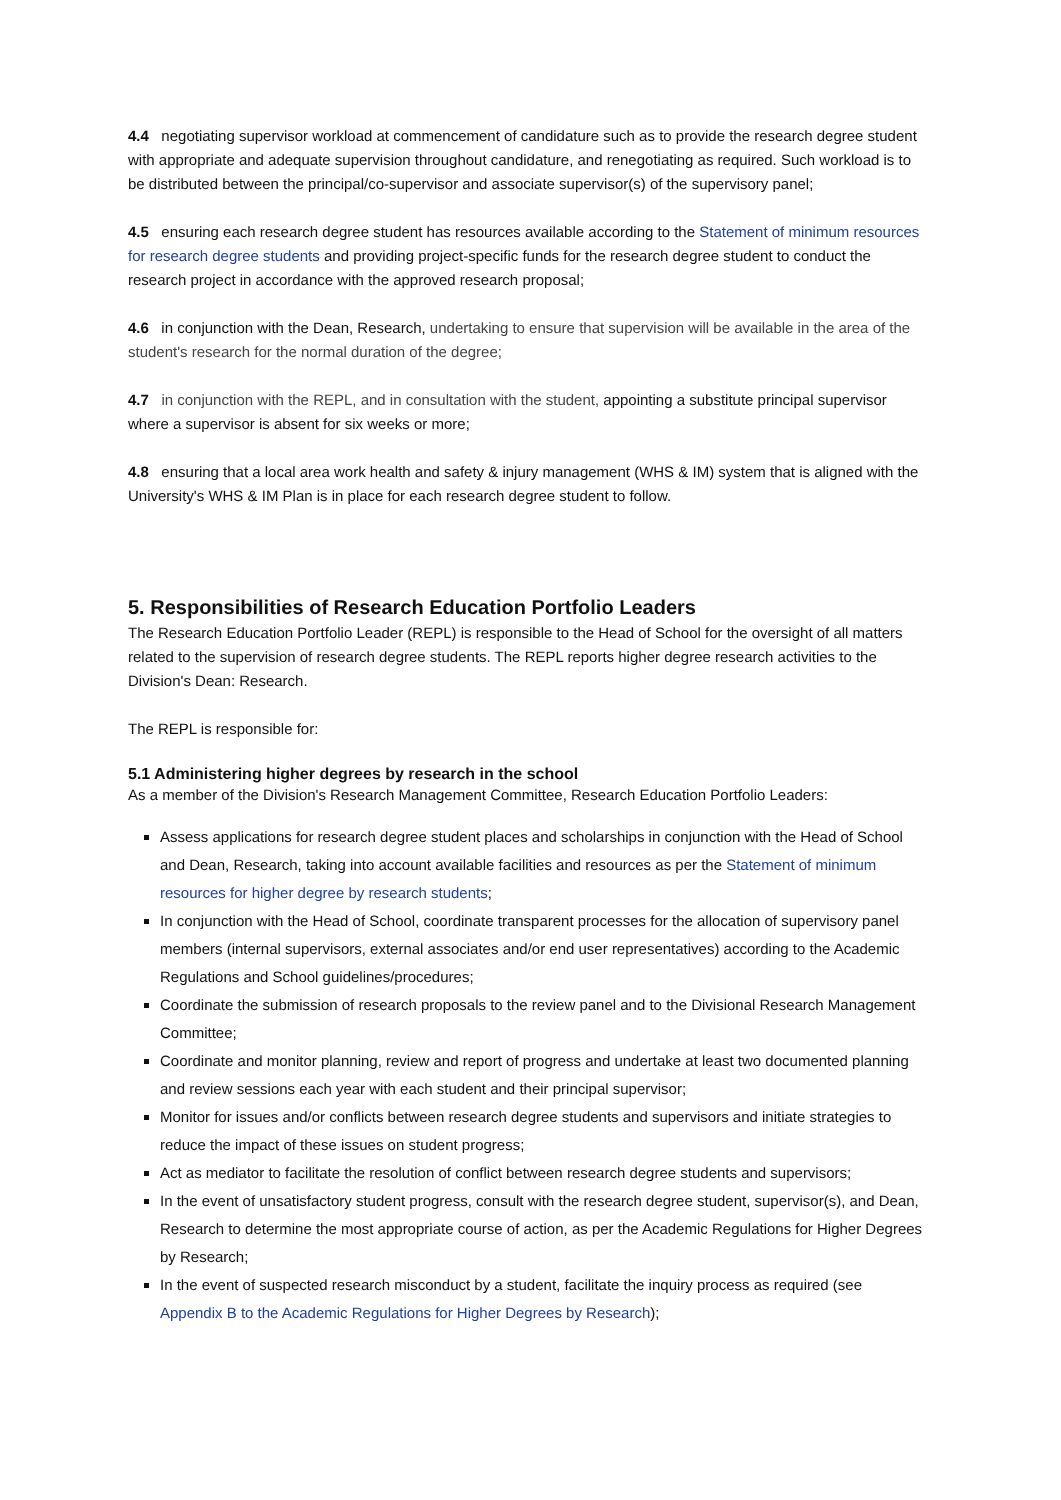4.4 negotiating supervisor workload at commencement of candidature such as to provide the research degree student with appropriate and adequate supervision throughout candidature, and renegotiating as required. Such workload is to be distributed between the principal/co-supervisor and associate supervisor(s) of the supervisory panel;
4.5 ensuring each research degree student has resources available according to the Statement of minimum resources for research degree students and providing project-specific funds for the research degree student to conduct the research project in accordance with the approved research proposal;
4.6 in conjunction with the Dean, Research, undertaking to ensure that supervision will be available in the area of the student's research for the normal duration of the degree;
4.7 in conjunction with the REPL, and in consultation with the student, appointing a substitute principal supervisor where a supervisor is absent for six weeks or more;
4.8 ensuring that a local area work health and safety & injury management (WHS & IM) system that is aligned with the University's WHS & IM Plan is in place for each research degree student to follow.
5. Responsibilities of Research Education Portfolio Leaders
The Research Education Portfolio Leader (REPL) is responsible to the Head of School for the oversight of all matters related to the supervision of research degree students. The REPL reports higher degree research activities to the Division's Dean: Research.
The REPL is responsible for:
5.1 Administering higher degrees by research in the school
As a member of the Division's Research Management Committee, Research Education Portfolio Leaders:
Assess applications for research degree student places and scholarships in conjunction with the Head of School and Dean, Research, taking into account available facilities and resources as per the Statement of minimum resources for higher degree by research students;
In conjunction with the Head of School, coordinate transparent processes for the allocation of supervisory panel members (internal supervisors, external associates and/or end user representatives) according to the Academic Regulations and School guidelines/procedures;
Coordinate the submission of research proposals to the review panel and to the Divisional Research Management Committee;
Coordinate and monitor planning, review and report of progress and undertake at least two documented planning and review sessions each year with each student and their principal supervisor;
Monitor for issues and/or conflicts between research degree students and supervisors and initiate strategies to reduce the impact of these issues on student progress;
Act as mediator to facilitate the resolution of conflict between research degree students and supervisors;
In the event of unsatisfactory student progress, consult with the research degree student, supervisor(s), and Dean, Research to determine the most appropriate course of action, as per the Academic Regulations for Higher Degrees by Research;
In the event of suspected research misconduct by a student, facilitate the inquiry process as required (see Appendix B to the Academic Regulations for Higher Degrees by Research);